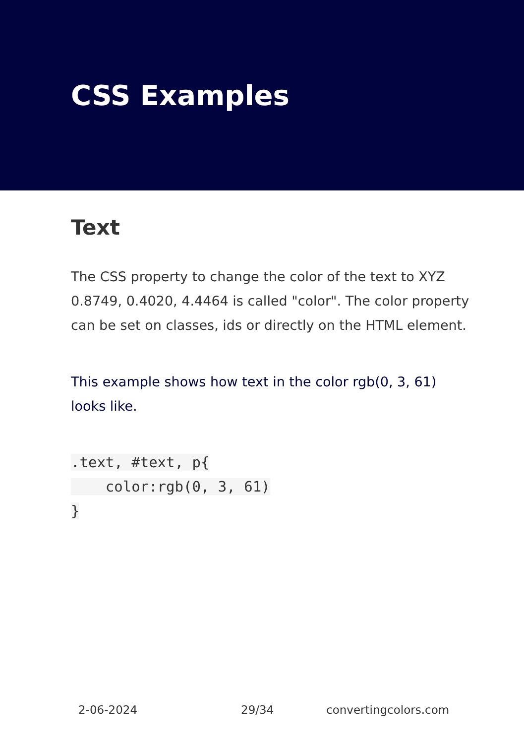CSS Examples
Text
The CSS property to change the color of the text to XYZ 0.8749, 0.4020, 4.4464 is called "color". The color property can be set on classes, ids or directly on the HTML element.
This example shows how text in the color rgb(0, 3, 61) looks like.
.text, #text, p{
    color:rgb(0, 3, 61)
}
2-06-2024 29/34 convertingcolors.com